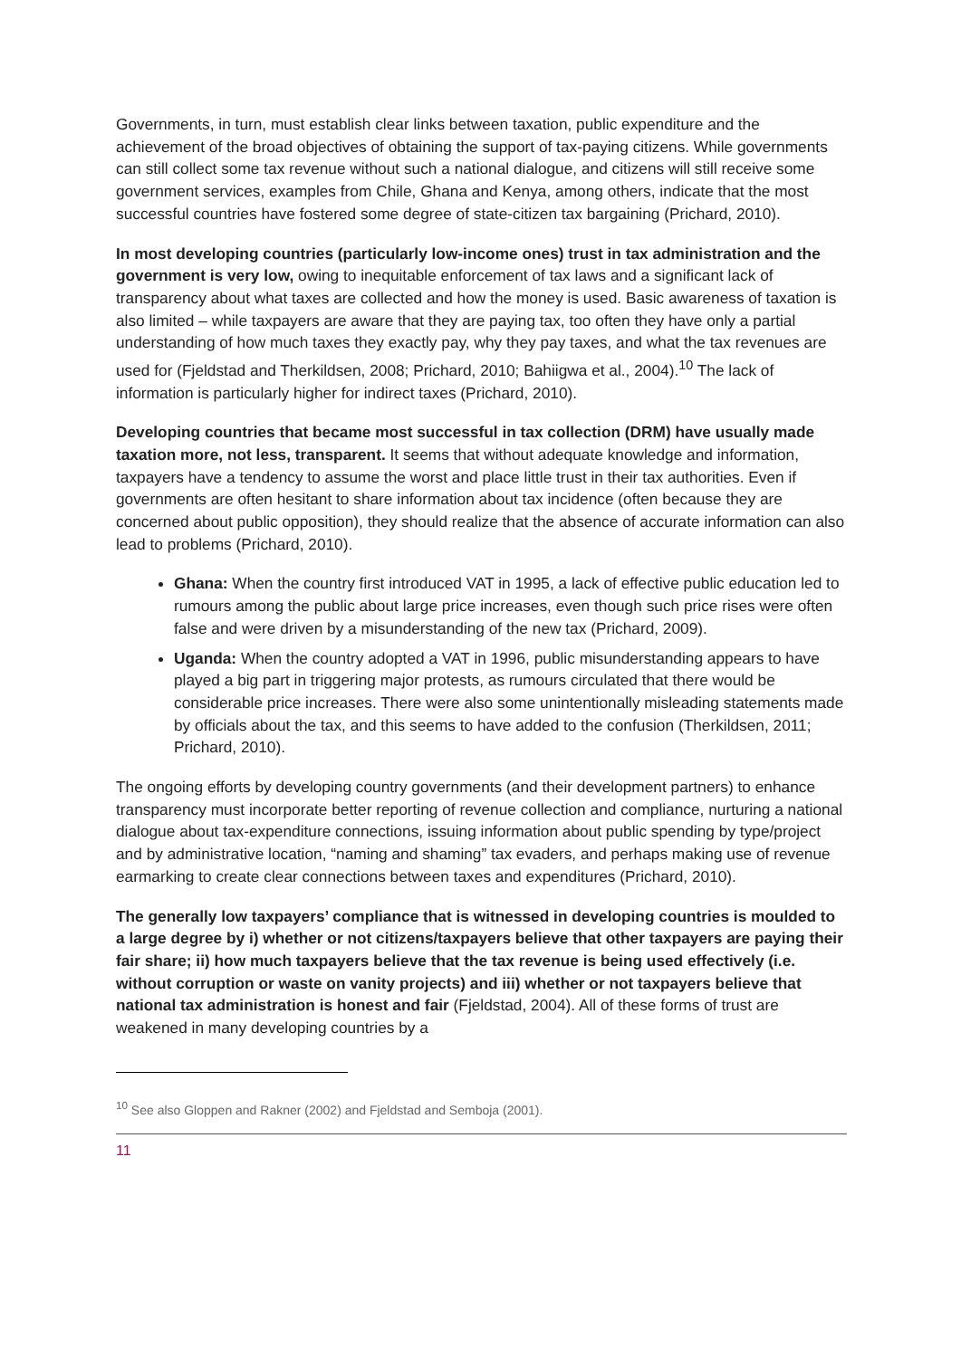Governments, in turn, must establish clear links between taxation, public expenditure and the achievement of the broad objectives of obtaining the support of tax-paying citizens. While governments can still collect some tax revenue without such a national dialogue, and citizens will still receive some government services, examples from Chile, Ghana and Kenya, among others, indicate that the most successful countries have fostered some degree of state-citizen tax bargaining (Prichard, 2010).
In most developing countries (particularly low-income ones) trust in tax administration and the government is very low, owing to inequitable enforcement of tax laws and a significant lack of transparency about what taxes are collected and how the money is used. Basic awareness of taxation is also limited – while taxpayers are aware that they are paying tax, too often they have only a partial understanding of how much taxes they exactly pay, why they pay taxes, and what the tax revenues are used for (Fjeldstad and Therkildsen, 2008; Prichard, 2010; Bahiigwa et al., 2004).<sup>10</sup> The lack of information is particularly higher for indirect taxes (Prichard, 2010).
Developing countries that became most successful in tax collection (DRM) have usually made taxation more, not less, transparent. It seems that without adequate knowledge and information, taxpayers have a tendency to assume the worst and place little trust in their tax authorities. Even if governments are often hesitant to share information about tax incidence (often because they are concerned about public opposition), they should realize that the absence of accurate information can also lead to problems (Prichard, 2010).
Ghana: When the country first introduced VAT in 1995, a lack of effective public education led to rumours among the public about large price increases, even though such price rises were often false and were driven by a misunderstanding of the new tax (Prichard, 2009).
Uganda: When the country adopted a VAT in 1996, public misunderstanding appears to have played a big part in triggering major protests, as rumours circulated that there would be considerable price increases. There were also some unintentionally misleading statements made by officials about the tax, and this seems to have added to the confusion (Therkildsen, 2011; Prichard, 2010).
The ongoing efforts by developing country governments (and their development partners) to enhance transparency must incorporate better reporting of revenue collection and compliance, nurturing a national dialogue about tax-expenditure connections, issuing information about public spending by type/project and by administrative location, “naming and shaming” tax evaders, and perhaps making use of revenue earmarking to create clear connections between taxes and expenditures (Prichard, 2010).
The generally low taxpayers’ compliance that is witnessed in developing countries is moulded to a large degree by i) whether or not citizens/taxpayers believe that other taxpayers are paying their fair share; ii) how much taxpayers believe that the tax revenue is being used effectively (i.e. without corruption or waste on vanity projects) and iii) whether or not taxpayers believe that national tax administration is honest and fair (Fjeldstad, 2004). All of these forms of trust are weakened in many developing countries by a
<sup>10</sup> See also Gloppen and Rakner (2002) and Fjeldstad and Semboja (2001).
11